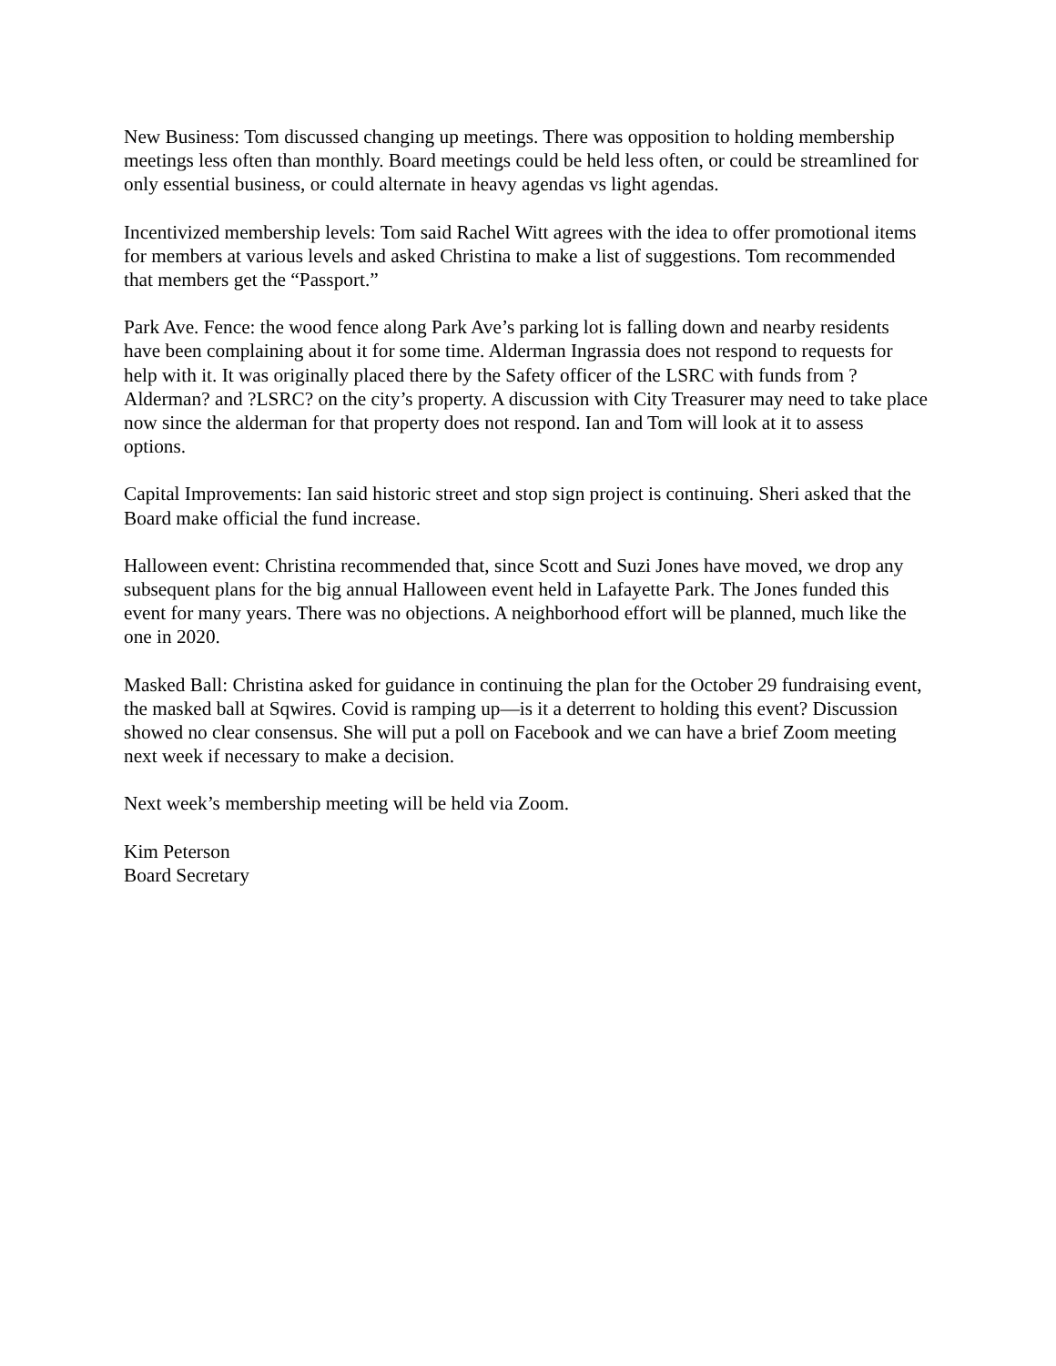New Business: Tom discussed changing up meetings. There was opposition to holding membership meetings less often than monthly. Board meetings could be held less often, or could be streamlined for only essential business, or could alternate in heavy agendas vs light agendas.
Incentivized membership levels: Tom said Rachel Witt agrees with the idea to offer promotional items for members at various levels and asked Christina to make a list of suggestions. Tom recommended that members get the “Passport.”
Park Ave. Fence: the wood fence along Park Ave’s parking lot is falling down and nearby residents have been complaining about it for some time. Alderman Ingrassia does not respond to requests for help with it. It was originally placed there by the Safety officer of the LSRC with funds from ?Alderman? and ?LSRC? on the city’s property. A discussion with City Treasurer may need to take place now since the alderman for that property does not respond. Ian and Tom will look at it to assess options.
Capital Improvements: Ian said historic street and stop sign project is continuing. Sheri asked that the Board make official the fund increase.
Halloween event: Christina recommended that, since Scott and Suzi Jones have moved, we drop any subsequent plans for the big annual Halloween event held in Lafayette Park. The Jones funded this event for many years. There was no objections. A neighborhood effort will be planned, much like the one in 2020.
Masked Ball: Christina asked for guidance in continuing the plan for the October 29 fundraising event, the masked ball at Sqwires. Covid is ramping up—is it a deterrent to holding this event? Discussion showed no clear consensus. She will put a poll on Facebook and we can have a brief Zoom meeting next week if necessary to make a decision.
Next week’s membership meeting will be held via Zoom.
Kim Peterson
Board Secretary